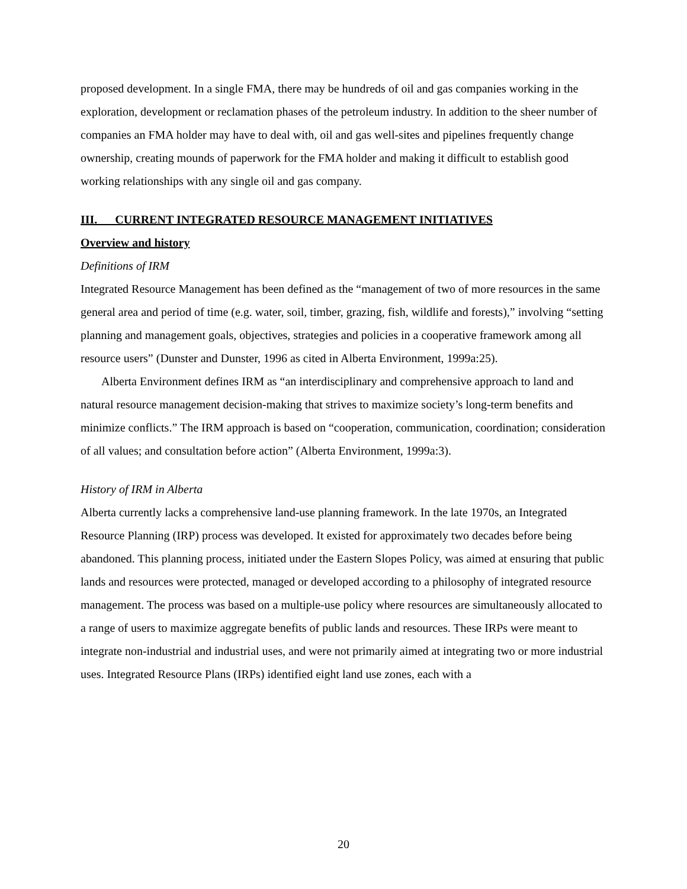proposed development. In a single FMA, there may be hundreds of oil and gas companies working in the exploration, development or reclamation phases of the petroleum industry. In addition to the sheer number of companies an FMA holder may have to deal with, oil and gas well-sites and pipelines frequently change ownership, creating mounds of paperwork for the FMA holder and making it difficult to establish good working relationships with any single oil and gas company.
III. CURRENT INTEGRATED RESOURCE MANAGEMENT INITIATIVES
Overview and history
Definitions of IRM
Integrated Resource Management has been defined as the “management of two of more resources in the same general area and period of time (e.g. water, soil, timber, grazing, fish, wildlife and forests),” involving “setting planning and management goals, objectives, strategies and policies in a cooperative framework among all resource users” (Dunster and Dunster, 1996 as cited in Alberta Environment, 1999a:25).
Alberta Environment defines IRM as “an interdisciplinary and comprehensive approach to land and natural resource management decision-making that strives to maximize society’s long-term benefits and minimize conflicts.” The IRM approach is based on “cooperation, communication, coordination; consideration of all values; and consultation before action” (Alberta Environment, 1999a:3).
History of IRM in Alberta
Alberta currently lacks a comprehensive land-use planning framework. In the late 1970s, an Integrated Resource Planning (IRP) process was developed. It existed for approximately two decades before being abandoned. This planning process, initiated under the Eastern Slopes Policy, was aimed at ensuring that public lands and resources were protected, managed or developed according to a philosophy of integrated resource management. The process was based on a multiple-use policy where resources are simultaneously allocated to a range of users to maximize aggregate benefits of public lands and resources. These IRPs were meant to integrate non-industrial and industrial uses, and were not primarily aimed at integrating two or more industrial uses. Integrated Resource Plans (IRPs) identified eight land use zones, each with a
20